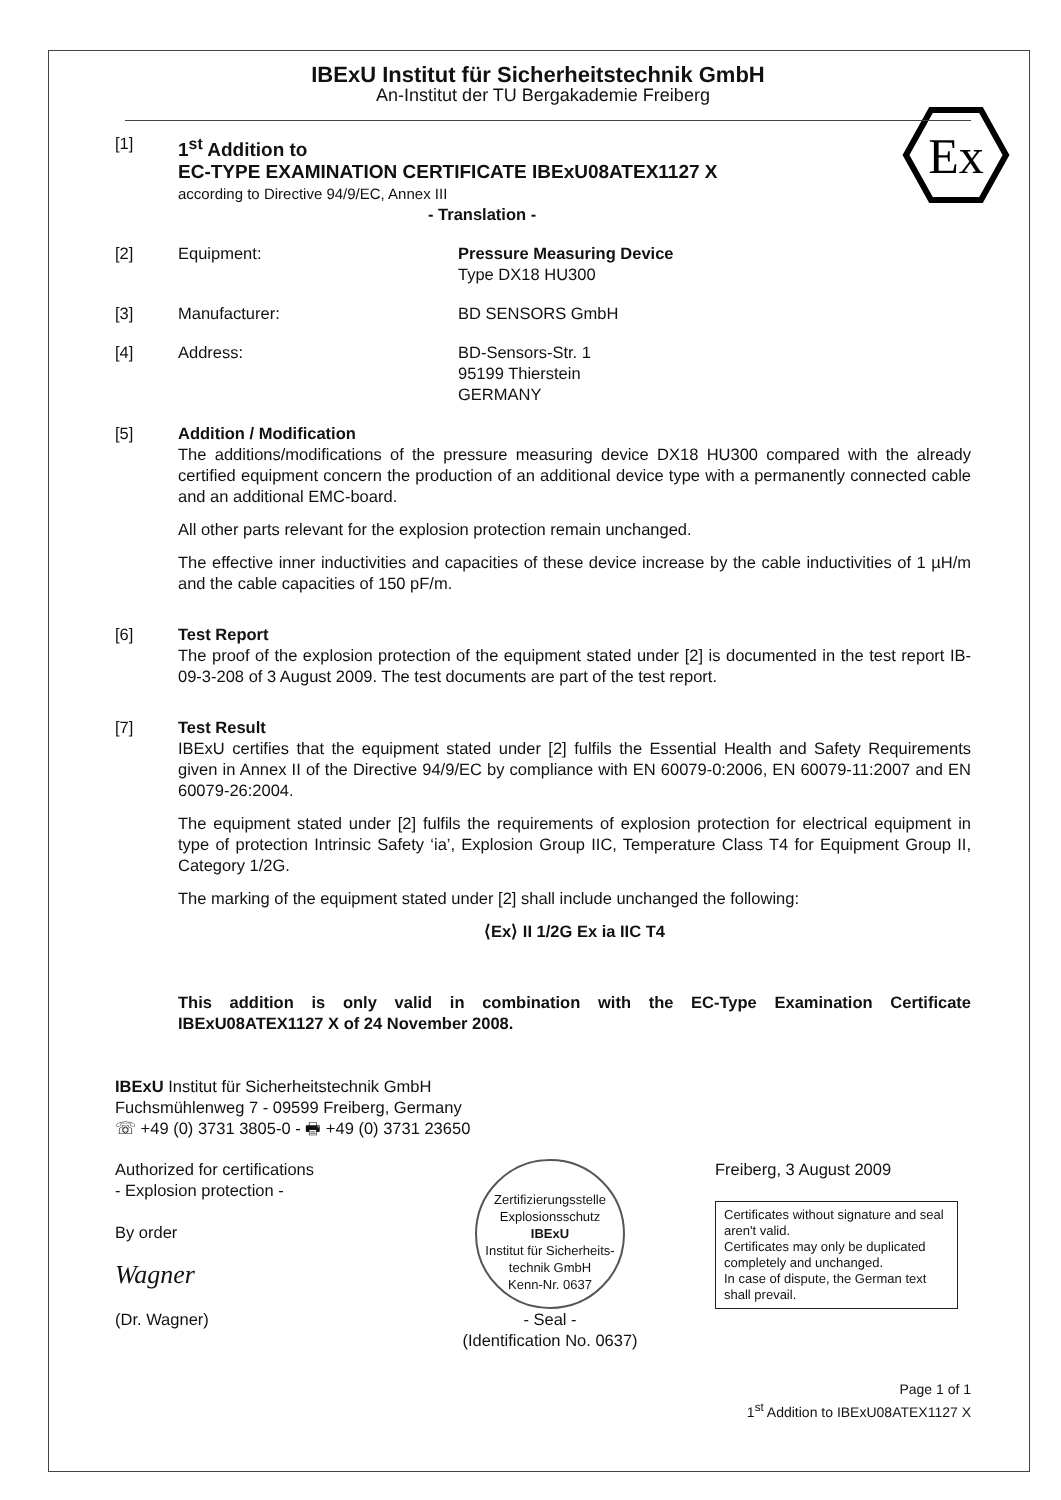Ex
IBExU Institut für Sicherheitstechnik GmbH
An-Institut der TU Bergakademie Freiberg
[1]
1<sup>st</sup> Addition to
EC-TYPE EXAMINATION CERTIFICATE IBExU08ATEX1127 X
according to Directive 94/9/EC, Annex III
- Translation -
[2] Equipment: Pressure Measuring Device
Type DX18 HU300
[3] Manufacturer: BD SENSORS GmbH
[4] Address: BD-Sensors-Str. 1
95199 Thierstein
GERMANY
[5] Addition / Modification
The additions/modifications of the pressure measuring device DX18 HU300 compared with the already certified equipment concern the production of an additional device type with a permanently connected cable and an additional EMC-board.
All other parts relevant for the explosion protection remain unchanged.
The effective inner inductivities and capacities of these device increase by the cable inductivities of 1 µH/m and the cable capacities of 150 pF/m.
[6] Test Report
The proof of the explosion protection of the equipment stated under [2] is documented in the test report IB-09-3-208 of 3 August 2009. The test documents are part of the test report.
[7] Test Result
IBExU certifies that the equipment stated under [2] fulfils the Essential Health and Safety Requirements given in Annex II of the Directive 94/9/EC by compliance with EN 60079-0:2006, EN 60079-11:2007 and EN 60079-26:2004.
The equipment stated under [2] fulfils the requirements of explosion protection for electrical equipment in type of protection Intrinsic Safety ‘ia’, Explosion Group IIC, Temperature Class T4 for Equipment Group II, Category 1/2G.
The marking of the equipment stated under [2] shall include unchanged the following:
⟨Ex⟩ II 1/2G Ex ia IIC T4
This addition is only valid in combination with the EC-Type Examination Certificate IBExU08ATEX1127 X of 24 November 2008.
IBExU Institut für Sicherheitstechnik GmbH
Fuchsmühlenweg 7 - 09599 Freiberg, Germany
☏ +49 (0) 3731 3805-0 - 🖶 +49 (0) 3731 23650
Authorized for certifications
- Explosion protection -
By order
Wagner
(Dr. Wagner)
Zertifizierungsstelle Explosionsschutz
IBExU
Institut für Sicherheits-technik GmbH
Kenn-Nr. 0637
- Seal -
(Identification No. 0637)
Freiberg, 3 August 2009
Certificates without signature and seal aren't valid.
Certificates may only be duplicated completely and unchanged.
In case of dispute, the German text shall prevail.
Page 1 of 1
1<sup>st</sup> Addition to IBExU08ATEX1127 X